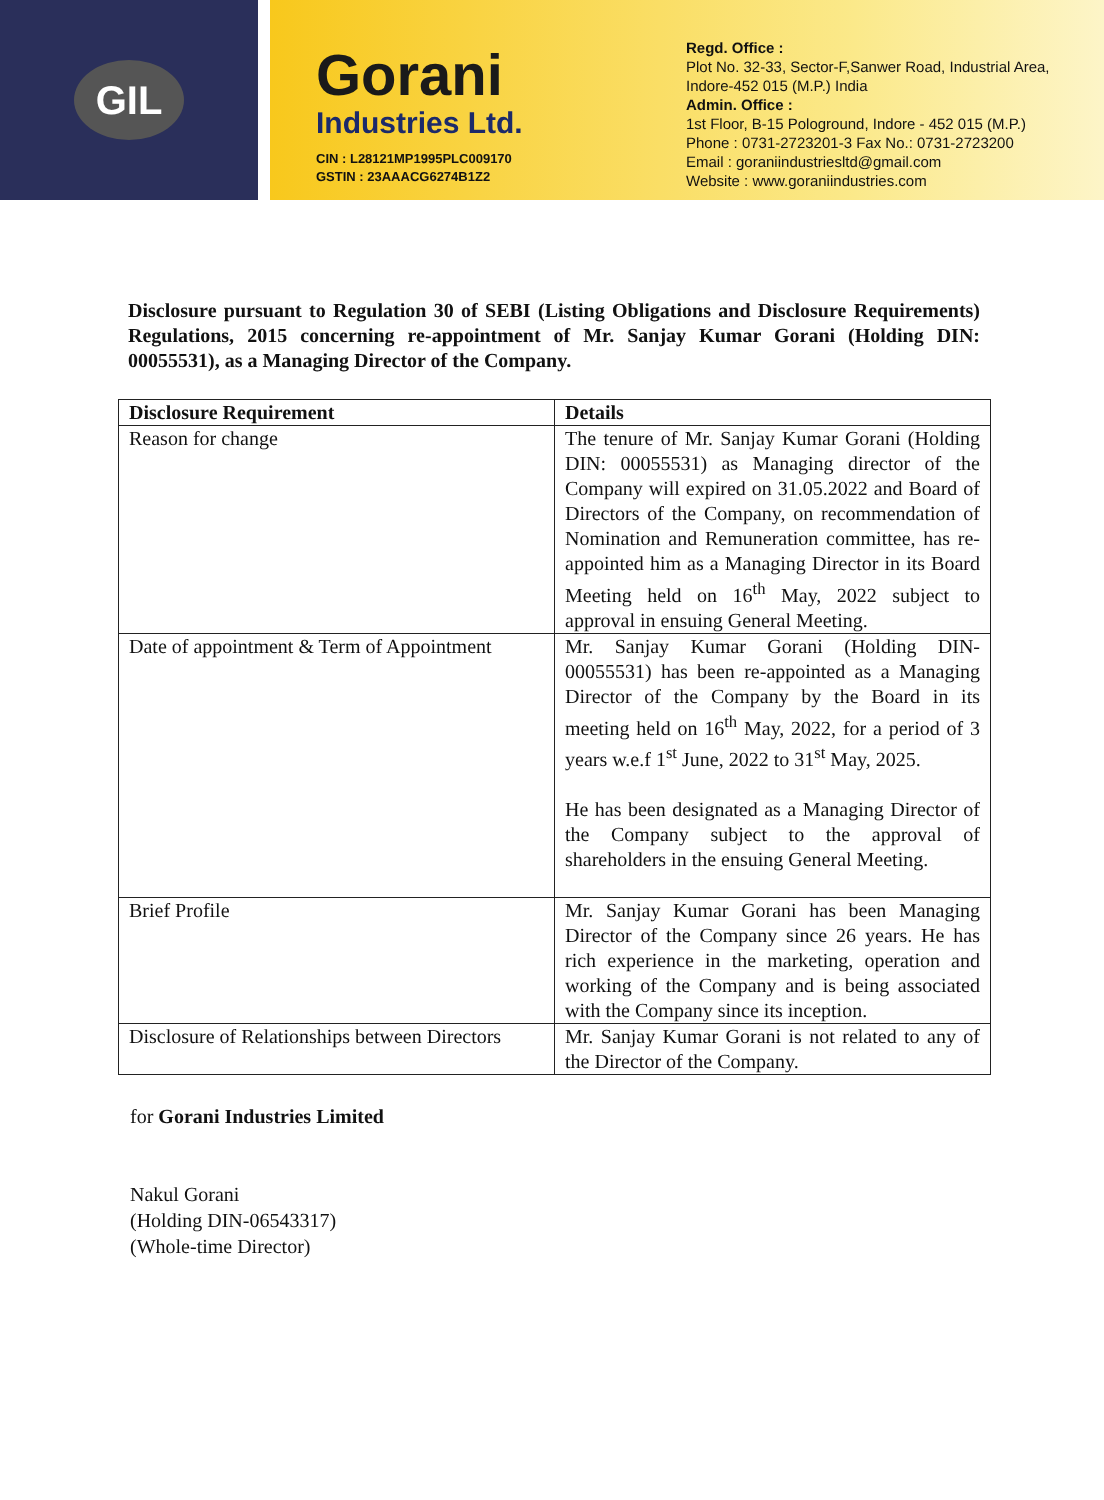GIL
Gorani
Industries Ltd.
CIN : L28121MP1995PLC009170
GSTIN : 23AAACG6274B1Z2
Regd. Office :
Plot No. 32-33, Sector-F,Sanwer Road, Industrial Area,
Indore-452 015 (M.P.) India
Admin. Office :
1st Floor, B-15 Pologround, Indore - 452 015 (M.P.)
Phone : 0731-2723201-3 Fax No.: 0731-2723200
Email : goraniindustriesltd@gmail.com
Website : www.goraniindustries.com
Disclosure pursuant to Regulation 30 of SEBI (Listing Obligations and Disclosure Requirements) Regulations, 2015 concerning re-appointment of Mr. Sanjay Kumar Gorani (Holding DIN: 00055531), as a Managing Director of the Company.
| Disclosure Requirement | Details |
| --- | --- |
| Reason for change | The tenure of Mr. Sanjay Kumar Gorani (Holding DIN: 00055531) as Managing director of the Company will expired on 31.05.2022 and Board of Directors of the Company, on recommendation of Nomination and Remuneration committee, has re-appointed him as a Managing Director in its Board Meeting held on 16<sup>th</sup> May, 2022 subject to approval in ensuing General Meeting. |
| Date of appointment & Term of Appointment | Mr. Sanjay Kumar Gorani (Holding DIN-00055531) has been re-appointed as a Managing Director of the Company by the Board in its meeting held on 16<sup>th</sup> May, 2022, for a period of 3 years w.e.f 1<sup>st</sup> June, 2022 to 31<sup>st</sup> May, 2025. He has been designated as a Managing Director of the Company subject to the approval of shareholders in the ensuing General Meeting. |
| Brief Profile | Mr. Sanjay Kumar Gorani has been Managing Director of the Company since 26 years. He has rich experience in the marketing, operation and working of the Company and is being associated with the Company since its inception. |
| Disclosure of Relationships between Directors | Mr. Sanjay Kumar Gorani is not related to any of the Director of the Company. |
for Gorani Industries Limited
Nakul Gorani
(Holding DIN-06543317)
(Whole-time Director)